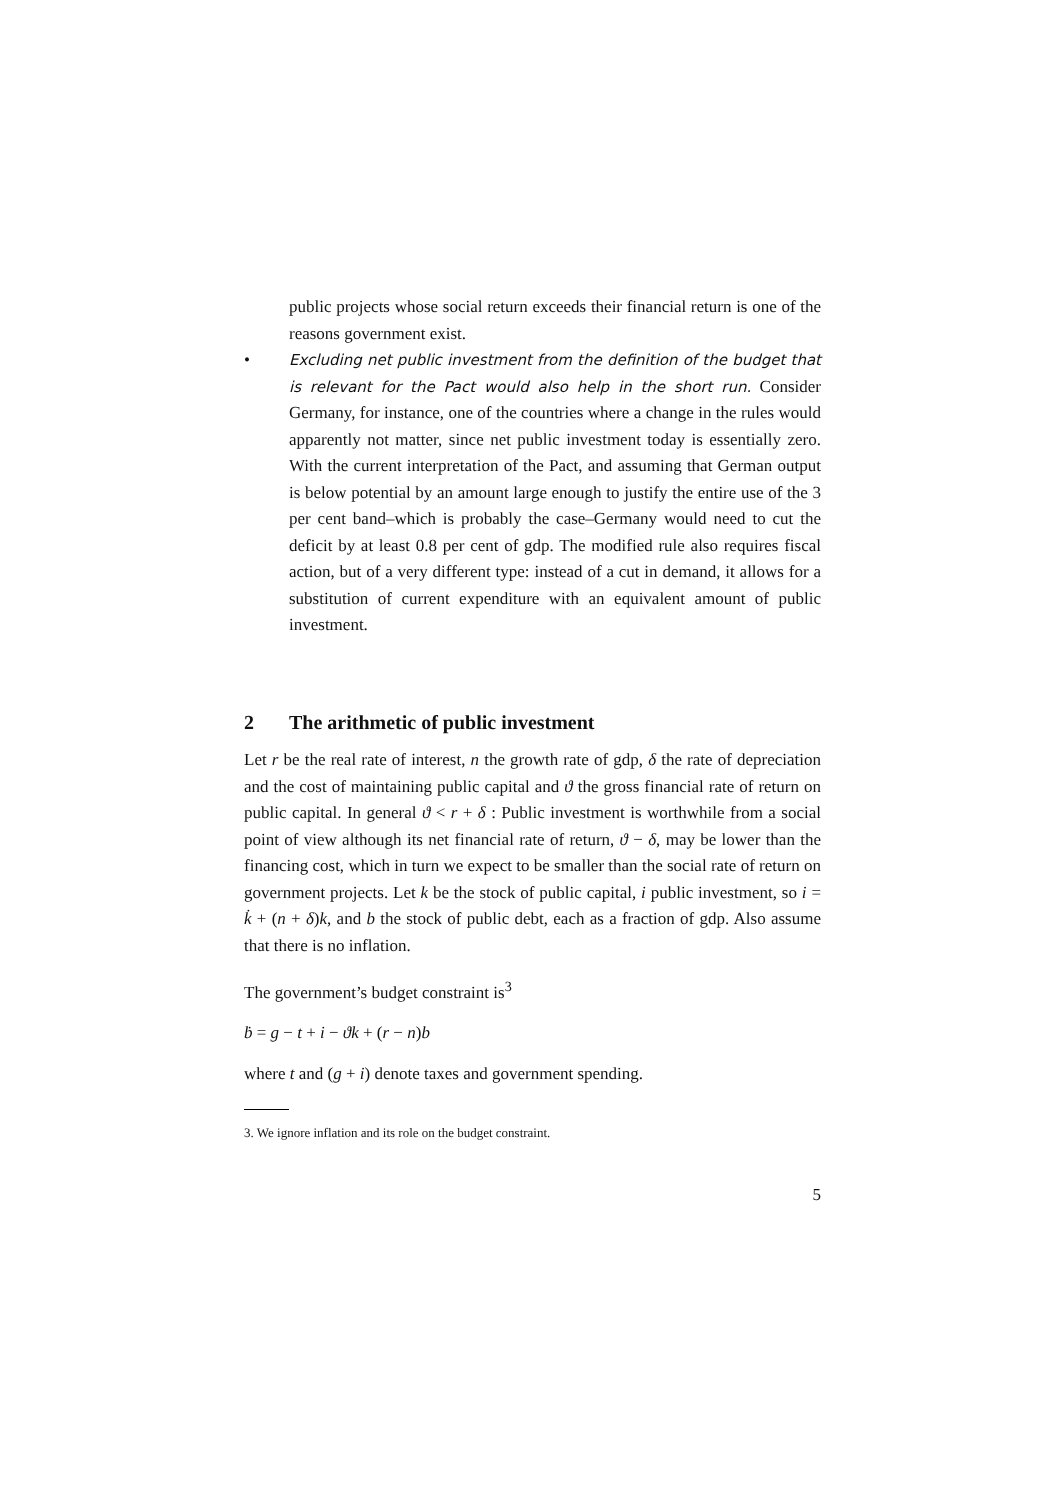public projects whose social return exceeds their financial return is one of the reasons government exist.
• Excluding net public investment from the definition of the budget that is relevant for the Pact would also help in the short run. Consider Germany, for instance, one of the countries where a change in the rules would apparently not matter, since net public investment today is essentially zero. With the current interpretation of the Pact, and assuming that German output is below potential by an amount large enough to justify the entire use of the 3 per cent band–which is probably the case–Germany would need to cut the deficit by at least 0.8 per cent of gdp. The modified rule also requires fiscal action, but of a very different type: instead of a cut in demand, it allows for a substitution of current expenditure with an equivalent amount of public investment.
2 The arithmetic of public investment
Let r be the real rate of interest, n the growth rate of gdp, δ the rate of depreciation and the cost of maintaining public capital and ϑ the gross financial rate of return on public capital. In general ϑ < r + δ : Public investment is worthwhile from a social point of view although its net financial rate of return, ϑ − δ, may be lower than the financing cost, which in turn we expect to be smaller than the social rate of return on government projects. Let k be the stock of public capital, i public investment, so i = k̇ + (n + δ)k, and b the stock of public debt, each as a fraction of gdp. Also assume that there is no inflation.
The government’s budget constraint is<sup>3</sup>
ḃ = g − t + i − ϑk + (r − n)b
where t and (g + i) denote taxes and government spending.
3. We ignore inflation and its role on the budget constraint.
5